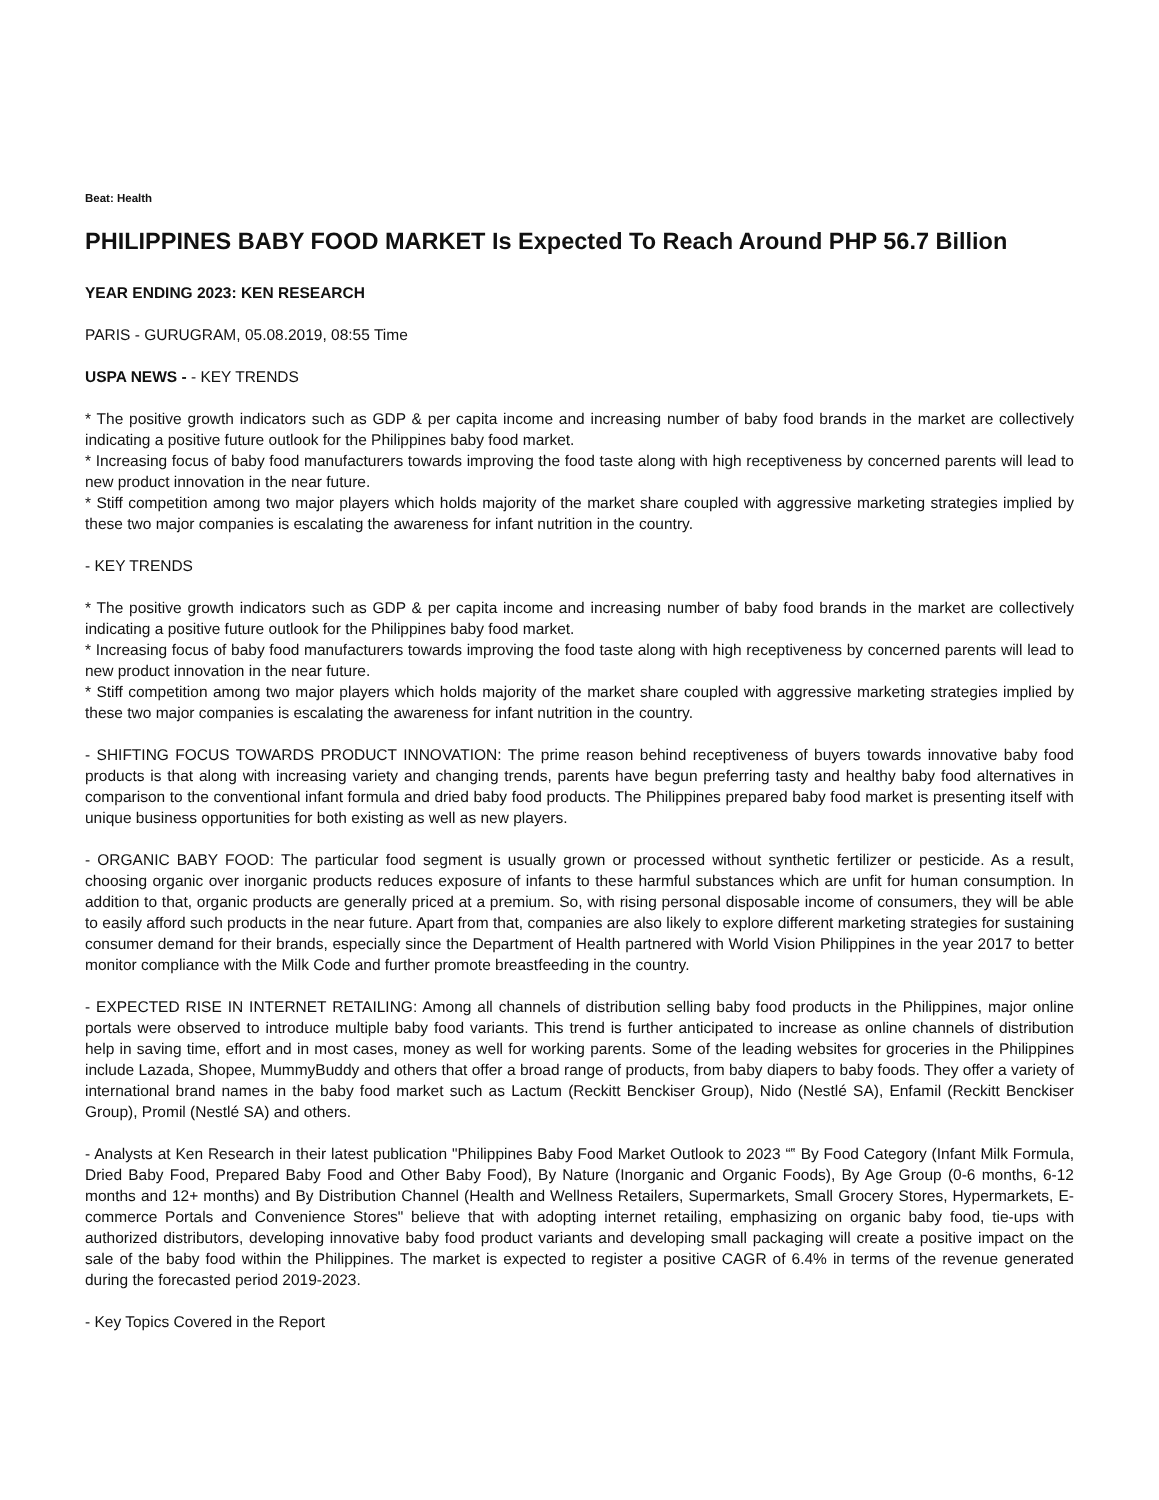Beat: Health
PHILIPPINES BABY FOOD MARKET Is Expected To Reach Around PHP 56.7 Billion
YEAR ENDING 2023: KEN RESEARCH
PARIS - GURUGRAM, 05.08.2019, 08:55 Time
USPA NEWS - - KEY TRENDS
* The positive growth indicators such as GDP & per capita income and increasing number of baby food brands in the market are collectively indicating a positive future outlook for the Philippines baby food market.
* Increasing focus of baby food manufacturers towards improving the food taste along with high receptiveness by concerned parents will lead to new product innovation in the near future.
* Stiff competition among two major players which holds majority of the market share coupled with aggressive marketing strategies implied by these two major companies is escalating the awareness for infant nutrition in the country.
- KEY TRENDS
* The positive growth indicators such as GDP & per capita income and increasing number of baby food brands in the market are collectively indicating a positive future outlook for the Philippines baby food market.
* Increasing focus of baby food manufacturers towards improving the food taste along with high receptiveness by concerned parents will lead to new product innovation in the near future.
* Stiff competition among two major players which holds majority of the market share coupled with aggressive marketing strategies implied by these two major companies is escalating the awareness for infant nutrition in the country.
- SHIFTING FOCUS TOWARDS PRODUCT INNOVATION: The prime reason behind receptiveness of buyers towards innovative baby food products is that along with increasing variety and changing trends, parents have begun preferring tasty and healthy baby food alternatives in comparison to the conventional infant formula and dried baby food products. The Philippines prepared baby food market is presenting itself with unique business opportunities for both existing as well as new players.
- ORGANIC BABY FOOD: The particular food segment is usually grown or processed without synthetic fertilizer or pesticide. As a result, choosing organic over inorganic products reduces exposure of infants to these harmful substances which are unfit for human consumption. In addition to that, organic products are generally priced at a premium. So, with rising personal disposable income of consumers, they will be able to easily afford such products in the near future. Apart from that, companies are also likely to explore different marketing strategies for sustaining consumer demand for their brands, especially since the Department of Health partnered with World Vision Philippines in the year 2017 to better monitor compliance with the Milk Code and further promote breastfeeding in the country.
- EXPECTED RISE IN INTERNET RETAILING: Among all channels of distribution selling baby food products in the Philippines, major online portals were observed to introduce multiple baby food variants. This trend is further anticipated to increase as online channels of distribution help in saving time, effort and in most cases, money as well for working parents. Some of the leading websites for groceries in the Philippines include Lazada, Shopee, MummyBuddy and others that offer a broad range of products, from baby diapers to baby foods. They offer a variety of international brand names in the baby food market such as Lactum (Reckitt Benckiser Group), Nido (Nestlé SA), Enfamil (Reckitt Benckiser Group), Promil (Nestlé SA) and others.
- Analysts at Ken Research in their latest publication "Philippines Baby Food Market Outlook to 2023 “‟ By Food Category (Infant Milk Formula, Dried Baby Food, Prepared Baby Food and Other Baby Food), By Nature (Inorganic and Organic Foods), By Age Group (0-6 months, 6-12 months and 12+ months) and By Distribution Channel (Health and Wellness Retailers, Supermarkets, Small Grocery Stores, Hypermarkets, E-commerce Portals and Convenience Stores" believe that with adopting internet retailing, emphasizing on organic baby food, tie-ups with authorized distributors, developing innovative baby food product variants and developing small packaging will create a positive impact on the sale of the baby food within the Philippines. The market is expected to register a positive CAGR of 6.4% in terms of the revenue generated during the forecasted period 2019-2023.
- Key Topics Covered in the Report